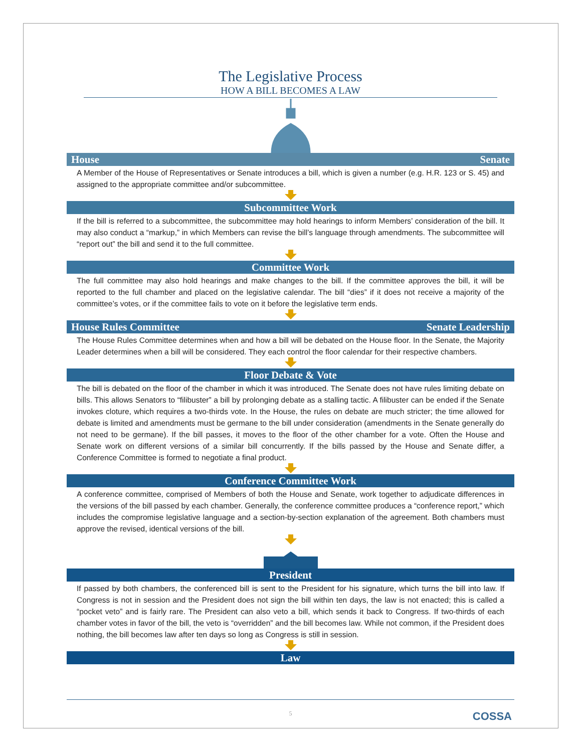The Legislative Process
HOW A BILL BECOMES A LAW
House Senate
A Member of the House of Representatives or Senate introduces a bill, which is given a number (e.g. H.R. 123 or S. 45) and assigned to the appropriate committee and/or subcommittee.
Subcommittee Work
If the bill is referred to a subcommittee, the subcommittee may hold hearings to inform Members’ consideration of the bill. It may also conduct a “markup,” in which Members can revise the bill’s language through amendments. The subcommittee will “report out” the bill and send it to the full committee.
Committee Work
The full committee may also hold hearings and make changes to the bill. If the committee approves the bill, it will be reported to the full chamber and placed on the legislative calendar. The bill “dies” if it does not receive a majority of the committee’s votes, or if the committee fails to vote on it before the legislative term ends.
House Rules Committee Senate Leadership
The House Rules Committee determines when and how a bill will be debated on the House floor. In the Senate, the Majority Leader determines when a bill will be considered. They each control the floor calendar for their respective chambers.
Floor Debate & Vote
The bill is debated on the floor of the chamber in which it was introduced. The Senate does not have rules limiting debate on bills. This allows Senators to “filibuster” a bill by prolonging debate as a stalling tactic. A filibuster can be ended if the Senate invokes cloture, which requires a two-thirds vote. In the House, the rules on debate are much stricter; the time allowed for debate is limited and amendments must be germane to the bill under consideration (amendments in the Senate generally do not need to be germane). If the bill passes, it moves to the floor of the other chamber for a vote. Often the House and Senate work on different versions of a similar bill concurrently. If the bills passed by the House and Senate differ, a Conference Committee is formed to negotiate a final product.
Conference Committee Work
A conference committee, comprised of Members of both the House and Senate, work together to adjudicate differences in the versions of the bill passed by each chamber. Generally, the conference committee produces a “conference report,” which includes the compromise legislative language and a section-by-section explanation of the agreement. Both chambers must approve the revised, identical versions of the bill.
President
If passed by both chambers, the conferenced bill is sent to the President for his signature, which turns the bill into law. If Congress is not in session and the President does not sign the bill within ten days, the law is not enacted; this is called a “pocket veto” and is fairly rare. The President can also veto a bill, which sends it back to Congress. If two-thirds of each chamber votes in favor of the bill, the veto is “overridden” and the bill becomes law. While not common, if the President does nothing, the bill becomes law after ten days so long as Congress is still in session.
Law
5
COSSA